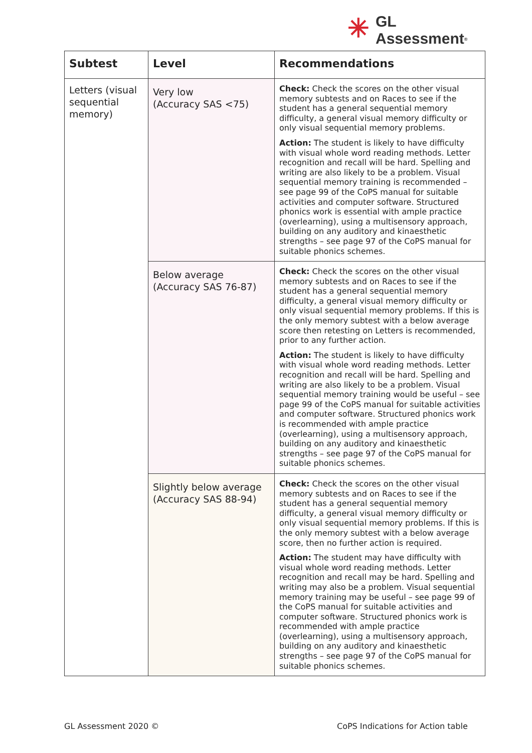✳ GL
Assessment<sup>®</sup>
| Subtest | Level | Recommendations |
| --- | --- | --- |
| Letters (visual sequential memory) | Very low (Accuracy SAS <75) | Check: Check the scores on the other visual memory subtests and on Races to see if the student has a general sequential memory difficulty, a general visual memory difficulty or only visual sequential memory problems. Action: The student is likely to have difficulty with visual whole word reading methods. Letter recognition and recall will be hard. Spelling and writing are also likely to be a problem. Visual sequential memory training is recommended – see page 99 of the CoPS manual for suitable activities and computer software. Structured phonics work is essential with ample practice (overlearning), using a multisensory approach, building on any auditory and kinaesthetic strengths – see page 97 of the CoPS manual for suitable phonics schemes. |
| | Below average (Accuracy SAS 76-87) | Check: Check the scores on the other visual memory subtests and on Races to see if the student has a general sequential memory difficulty, a general visual memory difficulty or only visual sequential memory problems. If this is the only memory subtest with a below average score then retesting on Letters is recommended, prior to any further action. Action: The student is likely to have difficulty with visual whole word reading methods. Letter recognition and recall will be hard. Spelling and writing are also likely to be a problem. Visual sequential memory training would be useful – see page 99 of the CoPS manual for suitable activities and computer software. Structured phonics work is recommended with ample practice (overlearning), using a multisensory approach, building on any auditory and kinaesthetic strengths – see page 97 of the CoPS manual for suitable phonics schemes. |
| | Slightly below average (Accuracy SAS 88-94) | Check: Check the scores on the other visual memory subtests and on Races to see if the student has a general sequential memory difficulty, a general visual memory difficulty or only visual sequential memory problems. If this is the only memory subtest with a below average score, then no further action is required. Action: The student may have difficulty with visual whole word reading methods. Letter recognition and recall may be hard. Spelling and writing may also be a problem. Visual sequential memory training may be useful – see page 99 of the CoPS manual for suitable activities and computer software. Structured phonics work is recommended with ample practice (overlearning), using a multisensory approach, building on any auditory and kinaesthetic strengths – see page 97 of the CoPS manual for suitable phonics schemes. |
GL Assessment 2020 ©
CoPS Indications for Action table